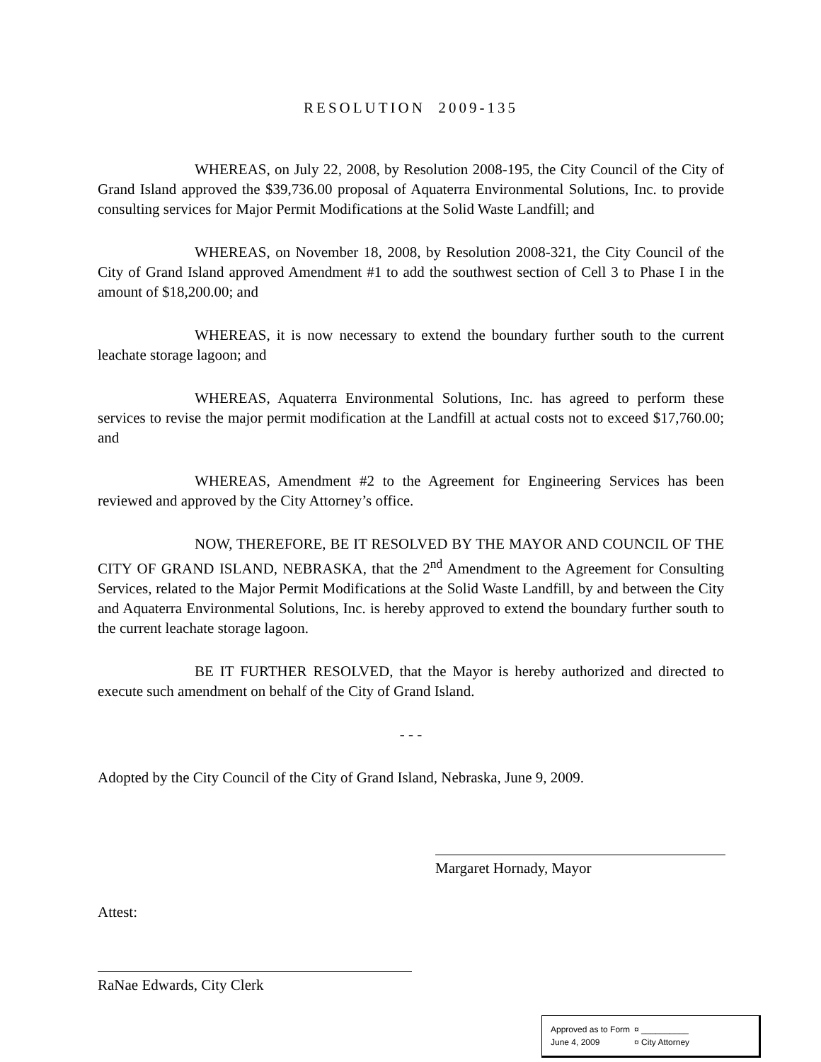RESOLUTION 2009-135
WHEREAS, on July 22, 2008, by Resolution 2008-195, the City Council of the City of Grand Island approved the $39,736.00 proposal of Aquaterra Environmental Solutions, Inc. to provide consulting services for Major Permit Modifications at the Solid Waste Landfill; and
WHEREAS, on November 18, 2008, by Resolution 2008-321, the City Council of the City of Grand Island approved Amendment #1 to add the southwest section of Cell 3 to Phase I in the amount of $18,200.00; and
WHEREAS, it is now necessary to extend the boundary further south to the current leachate storage lagoon; and
WHEREAS, Aquaterra Environmental Solutions, Inc. has agreed to perform these services to revise the major permit modification at the Landfill at actual costs not to exceed $17,760.00; and
WHEREAS, Amendment #2 to the Agreement for Engineering Services has been reviewed and approved by the City Attorney’s office.
NOW, THEREFORE, BE IT RESOLVED BY THE MAYOR AND COUNCIL OF THE CITY OF GRAND ISLAND, NEBRASKA, that the 2<sup>nd</sup> Amendment to the Agreement for Consulting Services, related to the Major Permit Modifications at the Solid Waste Landfill, by and between the City and Aquaterra Environmental Solutions, Inc. is hereby approved to extend the boundary further south to the current leachate storage lagoon.
BE IT FURTHER RESOLVED, that the Mayor is hereby authorized and directed to execute such amendment on behalf of the City of Grand Island.
- - -
Adopted by the City Council of the City of Grand Island, Nebraska, June 9, 2009.
Margaret Hornady, Mayor
Attest:
RaNae Edwards, City Clerk
| Approved as to Form | ¤ __________ |
| June 4, 2009 | ¤ City Attorney |